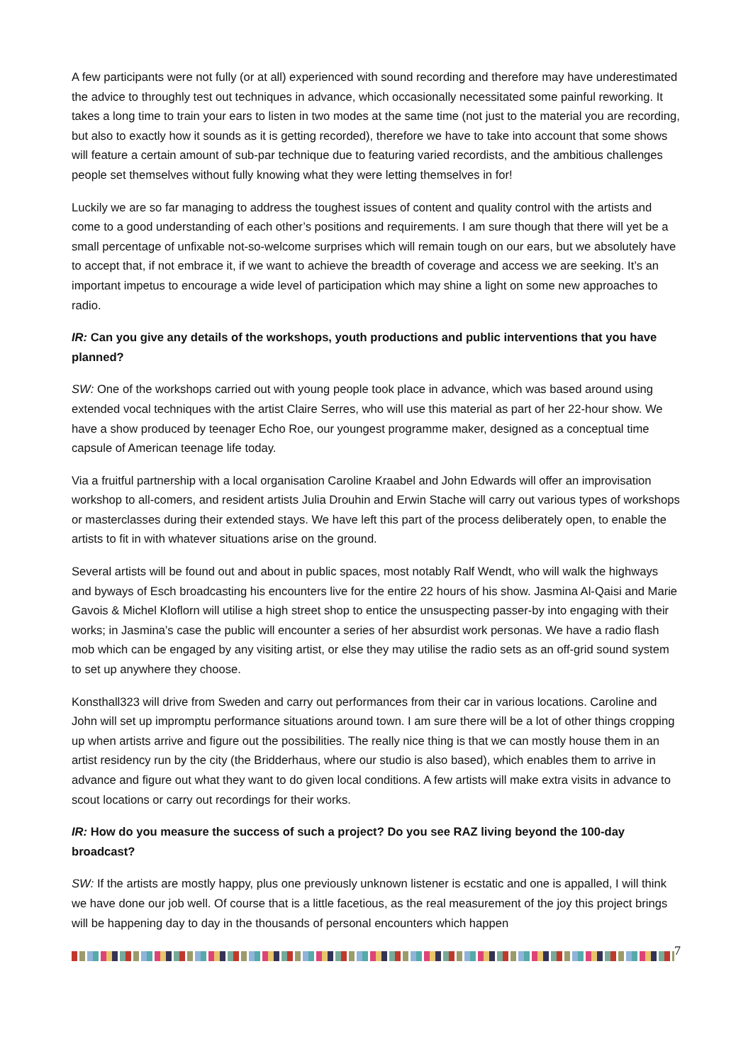A few participants were not fully (or at all) experienced with sound recording and therefore may have underestimated the advice to throughly test out techniques in advance, which occasionally necessitated some painful reworking. It takes a long time to train your ears to listen in two modes at the same time (not just to the material you are recording, but also to exactly how it sounds as it is getting recorded), therefore we have to take into account that some shows will feature a certain amount of sub-par technique due to featuring varied recordists, and the ambitious challenges people set themselves without fully knowing what they were letting themselves in for!
Luckily we are so far managing to address the toughest issues of content and quality control with the artists and come to a good understanding of each other’s positions and requirements. I am sure though that there will yet be a small percentage of unfixable not-so-welcome surprises which will remain tough on our ears, but we absolutely have to accept that, if not embrace it, if we want to achieve the breadth of coverage and access we are seeking. It’s an important impetus to encourage a wide level of participation which may shine a light on some new approaches to radio.
IR: Can you give any details of the workshops, youth productions and public interventions that you have planned?
SW: One of the workshops carried out with young people took place in advance, which was based around using extended vocal techniques with the artist Claire Serres, who will use this material as part of her 22-hour show. We have a show produced by teenager Echo Roe, our youngest programme maker, designed as a conceptual time capsule of American teenage life today.
Via a fruitful partnership with a local organisation Caroline Kraabel and John Edwards will offer an improvisation workshop to all-comers, and resident artists Julia Drouhin and Erwin Stache will carry out various types of workshops or masterclasses during their extended stays. We have left this part of the process deliberately open, to enable the artists to fit in with whatever situations arise on the ground.
Several artists will be found out and about in public spaces, most notably Ralf Wendt, who will walk the highways and byways of Esch broadcasting his encounters live for the entire 22 hours of his show. Jasmina Al-Qaisi and Marie Gavois & Michel Kloflorn will utilise a high street shop to entice the unsuspecting passer-by into engaging with their works; in Jasmina’s case the public will encounter a series of her absurdist work personas. We have a radio flash mob which can be engaged by any visiting artist, or else they may utilise the radio sets as an off-grid sound system to set up anywhere they choose.
Konsthall323 will drive from Sweden and carry out performances from their car in various locations. Caroline and John will set up impromptu performance situations around town. I am sure there will be a lot of other things cropping up when artists arrive and figure out the possibilities. The really nice thing is that we can mostly house them in an artist residency run by the city (the Bridderhaus, where our studio is also based), which enables them to arrive in advance and figure out what they want to do given local conditions. A few artists will make extra visits in advance to scout locations or carry out recordings for their works.
IR: How do you measure the success of such a project? Do you see RAZ living beyond the 100-day broadcast?
SW: If the artists are mostly happy, plus one previously unknown listener is ecstatic and one is appalled, I will think we have done our job well. Of course that is a little facetious, as the real measurement of the joy this project brings will be happening day to day in the thousands of personal encounters which happen
7